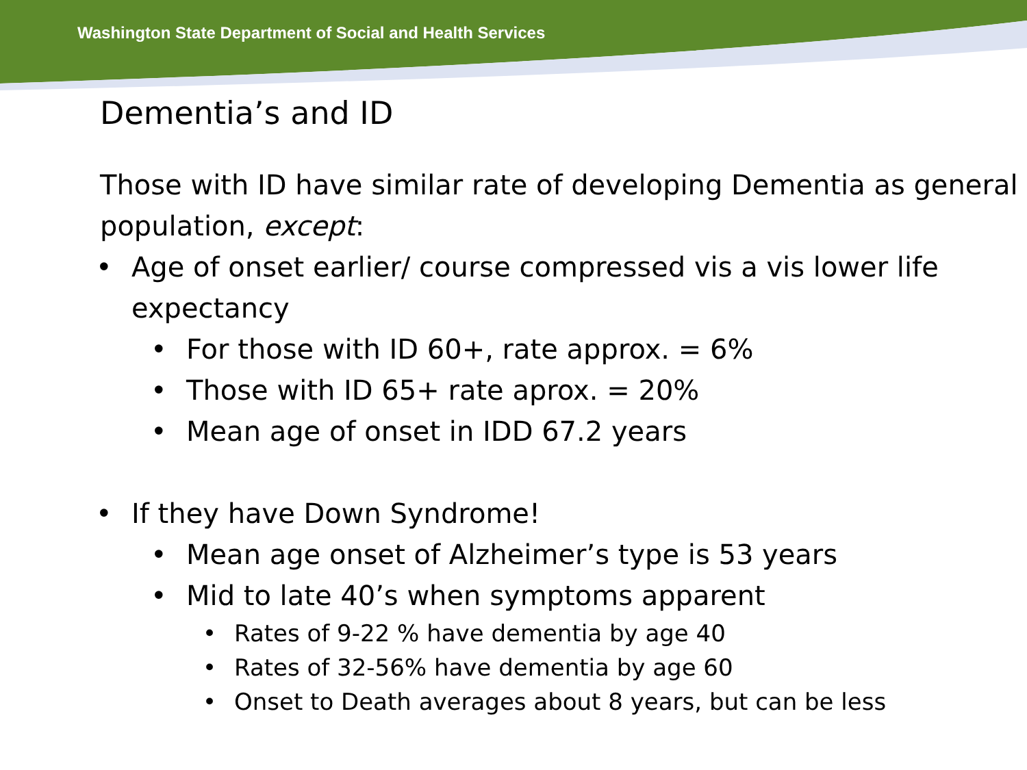Washington State Department of Social and Health Services
Dementia’s and ID
Those with ID have similar rate of developing Dementia as general population, except:
• Age of onset earlier/ course compressed vis a vis lower life expectancy
• For those with ID 60+, rate approx. = 6%
• Those with ID 65+ rate aprox. = 20%
• Mean age of onset in IDD 67.2 years
• If they have Down Syndrome!
• Mean age onset of Alzheimer’s type is 53 years
• Mid to late 40’s when symptoms apparent
• Rates of 9-22 % have dementia by age 40
• Rates of 32-56% have dementia by age 60
• Onset to Death averages about 8 years, but can be less